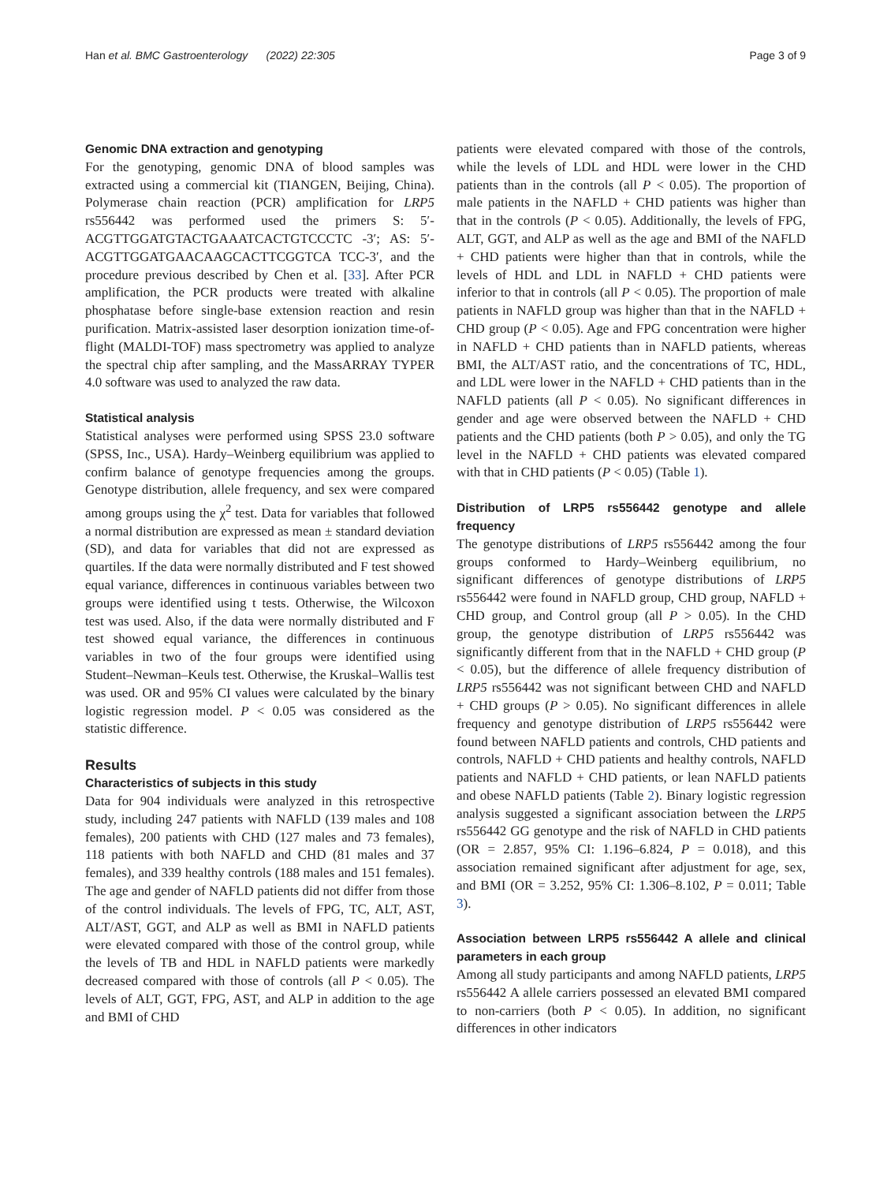Han et al. BMC Gastroenterology (2022) 22:305 Page 3 of 9
Genomic DNA extraction and genotyping
For the genotyping, genomic DNA of blood samples was extracted using a commercial kit (TIANGEN, Beijing, China). Polymerase chain reaction (PCR) amplification for LRP5 rs556442 was performed used the primers S: 5′-ACGTTGGATGTACTGAAATCACTGTCCCTC -3′; AS: 5′-ACGTTGGATGAACAAGCACTTCGGTCA TCC-3′, and the procedure previous described by Chen et al. [33]. After PCR amplification, the PCR products were treated with alkaline phosphatase before single-base extension reaction and resin purification. Matrix-assisted laser desorption ionization time-of-flight (MALDI-TOF) mass spectrometry was applied to analyze the spectral chip after sampling, and the MassARRAY TYPER 4.0 software was used to analyzed the raw data.
Statistical analysis
Statistical analyses were performed using SPSS 23.0 software (SPSS, Inc., USA). Hardy–Weinberg equilibrium was applied to confirm balance of genotype frequencies among the groups. Genotype distribution, allele frequency, and sex were compared among groups using the χ<sup>2</sup> test. Data for variables that followed a normal distribution are expressed as mean ± standard deviation (SD), and data for variables that did not are expressed as quartiles. If the data were normally distributed and F test showed equal variance, differences in continuous variables between two groups were identified using t tests. Otherwise, the Wilcoxon test was used. Also, if the data were normally distributed and F test showed equal variance, the differences in continuous variables in two of the four groups were identified using Student–Newman–Keuls test. Otherwise, the Kruskal–Wallis test was used. OR and 95% CI values were calculated by the binary logistic regression model. P < 0.05 was considered as the statistic difference.
Results
Characteristics of subjects in this study
Data for 904 individuals were analyzed in this retrospective study, including 247 patients with NAFLD (139 males and 108 females), 200 patients with CHD (127 males and 73 females), 118 patients with both NAFLD and CHD (81 males and 37 females), and 339 healthy controls (188 males and 151 females). The age and gender of NAFLD patients did not differ from those of the control individuals. The levels of FPG, TC, ALT, AST, ALT/AST, GGT, and ALP as well as BMI in NAFLD patients were elevated compared with those of the control group, while the levels of TB and HDL in NAFLD patients were markedly decreased compared with those of controls (all P < 0.05). The levels of ALT, GGT, FPG, AST, and ALP in addition to the age and BMI of CHD
patients were elevated compared with those of the controls, while the levels of LDL and HDL were lower in the CHD patients than in the controls (all P < 0.05). The proportion of male patients in the NAFLD + CHD patients was higher than that in the controls (P < 0.05). Additionally, the levels of FPG, ALT, GGT, and ALP as well as the age and BMI of the NAFLD + CHD patients were higher than that in controls, while the levels of HDL and LDL in NAFLD + CHD patients were inferior to that in controls (all P < 0.05). The proportion of male patients in NAFLD group was higher than that in the NAFLD + CHD group (P < 0.05). Age and FPG concentration were higher in NAFLD + CHD patients than in NAFLD patients, whereas BMI, the ALT/AST ratio, and the concentrations of TC, HDL, and LDL were lower in the NAFLD + CHD patients than in the NAFLD patients (all P < 0.05). No significant differences in gender and age were observed between the NAFLD + CHD patients and the CHD patients (both P > 0.05), and only the TG level in the NAFLD + CHD patients was elevated compared with that in CHD patients (P < 0.05) (Table 1).
Distribution of LRP5 rs556442 genotype and allele frequency
The genotype distributions of LRP5 rs556442 among the four groups conformed to Hardy–Weinberg equilibrium, no significant differences of genotype distributions of LRP5 rs556442 were found in NAFLD group, CHD group, NAFLD + CHD group, and Control group (all P > 0.05). In the CHD group, the genotype distribution of LRP5 rs556442 was significantly different from that in the NAFLD + CHD group (P < 0.05), but the difference of allele frequency distribution of LRP5 rs556442 was not significant between CHD and NAFLD + CHD groups (P > 0.05). No significant differences in allele frequency and genotype distribution of LRP5 rs556442 were found between NAFLD patients and controls, CHD patients and controls, NAFLD + CHD patients and healthy controls, NAFLD patients and NAFLD + CHD patients, or lean NAFLD patients and obese NAFLD patients (Table 2). Binary logistic regression analysis suggested a significant association between the LRP5 rs556442 GG genotype and the risk of NAFLD in CHD patients (OR = 2.857, 95% CI: 1.196–6.824, P = 0.018), and this association remained significant after adjustment for age, sex, and BMI (OR = 3.252, 95% CI: 1.306–8.102, P = 0.011; Table 3).
Association between LRP5 rs556442 A allele and clinical parameters in each group
Among all study participants and among NAFLD patients, LRP5 rs556442 A allele carriers possessed an elevated BMI compared to non-carriers (both P < 0.05). In addition, no significant differences in other indicators